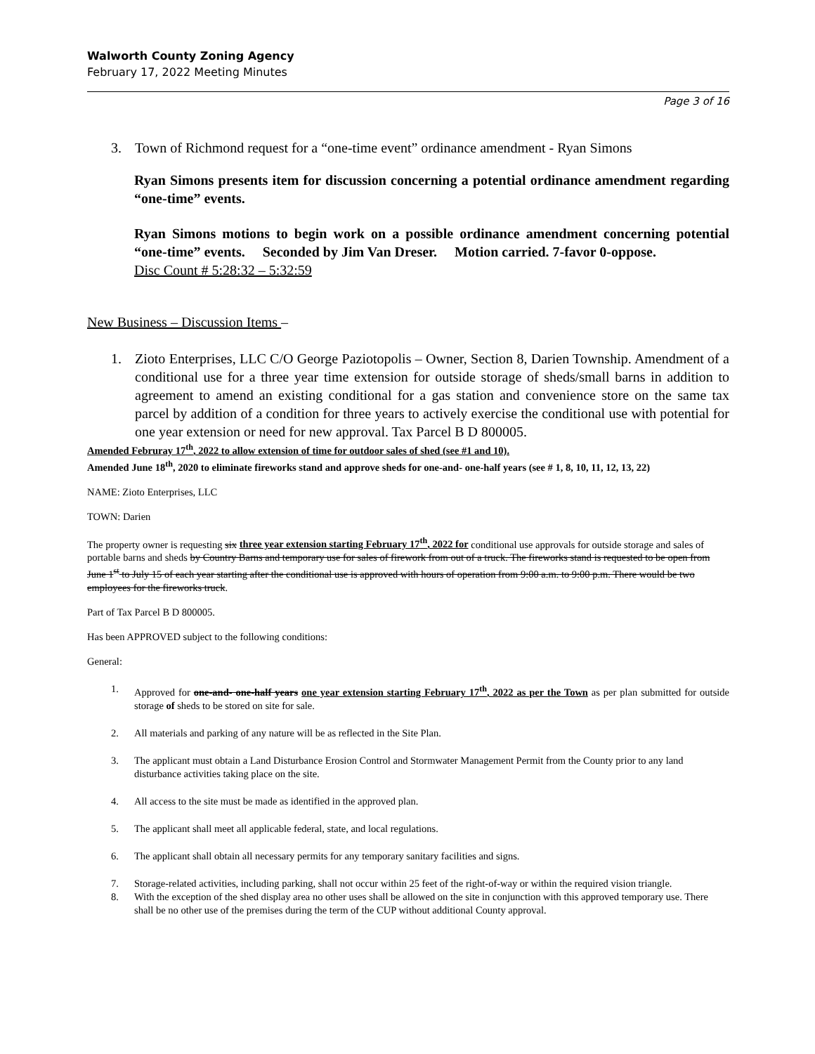Walworth County Zoning Agency
February 17, 2022 Meeting Minutes
Page 3 of 16
3. Town of Richmond request for a “one-time event” ordinance amendment - Ryan Simons
Ryan Simons presents item for discussion concerning a potential ordinance amendment regarding “one-time” events.
Ryan Simons motions to begin work on a possible ordinance amendment concerning potential “one-time” events. Seconded by Jim Van Dreser. Motion carried. 7-favor 0-oppose.
Disc Count # 5:28:32 – 5:32:59
New Business – Discussion Items –
1. Zioto Enterprises, LLC C/O George Paziotopolis – Owner, Section 8, Darien Township. Amendment of a conditional use for a three year time extension for outside storage of sheds/small barns in addition to agreement to amend an existing conditional for a gas station and convenience store on the same tax parcel by addition of a condition for three years to actively exercise the conditional use with potential for one year extension or need for new approval. Tax Parcel B D 800005.
Amended Februray 17<sup>th</sup>, 2022 to allow extension of time for outdoor sales of shed (see #1 and 10).
Amended June 18<sup>th</sup>, 2020 to eliminate fireworks stand and approve sheds for one-and- one-half years (see # 1, 8, 10, 11, 12, 13, 22)
NAME: Zioto Enterprises, LLC
TOWN: Darien
The property owner is requesting six three year extension starting February 17<sup>th</sup>, 2022 for conditional use approvals for outside storage and sales of portable barns and sheds by Country Barns and temporary use for sales of firework from out of a truck. The fireworks stand is requested to be open from June 1<sup>st</sup> to July 15 of each year starting after the conditional use is approved with hours of operation from 9:00 a.m. to 9:00 p.m. There would be two employees for the fireworks truck.
Part of Tax Parcel B D 800005.
Has been APPROVED subject to the following conditions:
General:
1. Approved for one-and- one-half years one year extension starting February 17<sup>th</sup>, 2022 as per the Town as per plan submitted for outside storage of sheds to be stored on site for sale.
2. All materials and parking of any nature will be as reflected in the Site Plan.
3. The applicant must obtain a Land Disturbance Erosion Control and Stormwater Management Permit from the County prior to any land disturbance activities taking place on the site.
4. All access to the site must be made as identified in the approved plan.
5. The applicant shall meet all applicable federal, state, and local regulations.
6. The applicant shall obtain all necessary permits for any temporary sanitary facilities and signs.
7. Storage-related activities, including parking, shall not occur within 25 feet of the right-of-way or within the required vision triangle.
8. With the exception of the shed display area no other uses shall be allowed on the site in conjunction with this approved temporary use. There shall be no other use of the premises during the term of the CUP without additional County approval.